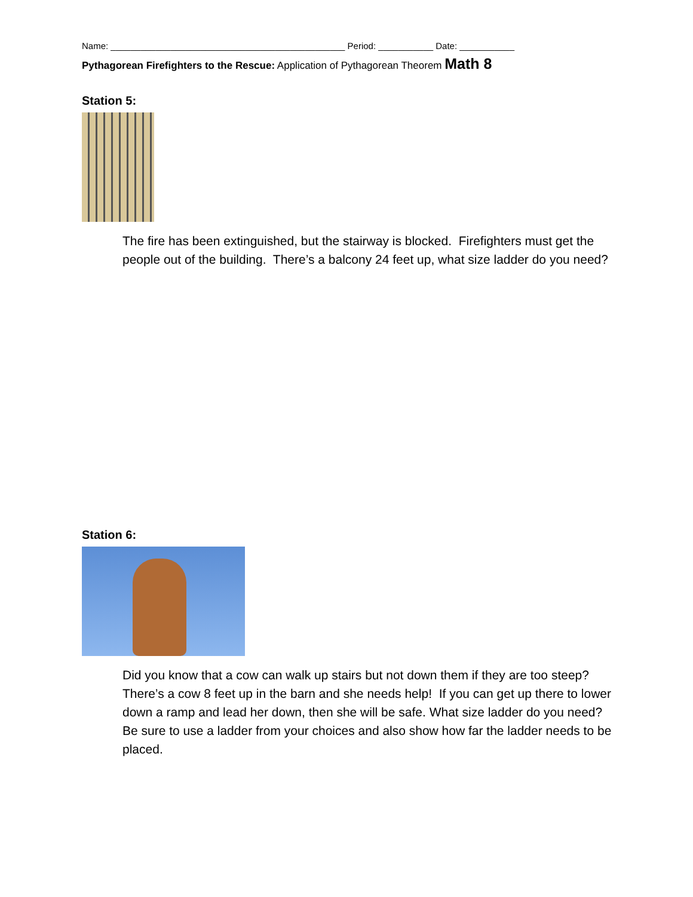Name: _______________________________________________ Period: ___________ Date: ___________
Pythagorean Firefighters to the Rescue: Application of Pythagorean Theorem Math 8
Station 5:
The fire has been extinguished, but the stairway is blocked. Firefighters must get the people out of the building. There’s a balcony 24 feet up, what size ladder do you need?
Station 6:
Did you know that a cow can walk up stairs but not down them if they are too steep? There’s a cow 8 feet up in the barn and she needs help! If you can get up there to lower down a ramp and lead her down, then she will be safe. What size ladder do you need? Be sure to use a ladder from your choices and also show how far the ladder needs to be placed.